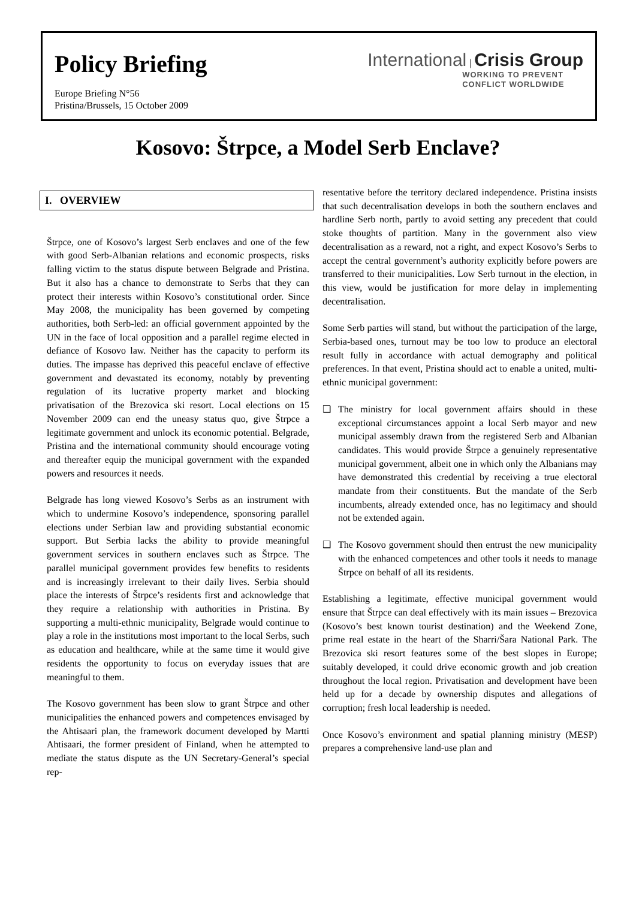Policy Briefing
Europe Briefing N°56
Pristina/Brussels, 15 October 2009
International | Crisis Group
WORKING TO PREVENT
CONFLICT WORLDWIDE
Kosovo: Štrpce, a Model Serb Enclave?
I. OVERVIEW
Štrpce, one of Kosovo’s largest Serb enclaves and one of the few with good Serb-Albanian relations and economic prospects, risks falling victim to the status dispute between Belgrade and Pristina. But it also has a chance to demonstrate to Serbs that they can protect their interests within Kosovo’s constitutional order. Since May 2008, the municipality has been governed by competing authorities, both Serb-led: an official government appointed by the UN in the face of local opposition and a parallel regime elected in defiance of Kosovo law. Neither has the capacity to perform its duties. The impasse has deprived this peaceful enclave of effective government and devastated its economy, notably by preventing regulation of its lucrative property market and blocking privatisation of the Brezovica ski resort. Local elections on 15 November 2009 can end the uneasy status quo, give Štrpce a legitimate government and unlock its economic potential. Belgrade, Pristina and the international community should encourage voting and thereafter equip the municipal government with the expanded powers and resources it needs.
Belgrade has long viewed Kosovo’s Serbs as an instrument with which to undermine Kosovo’s independence, sponsoring parallel elections under Serbian law and providing substantial economic support. But Serbia lacks the ability to provide meaningful government services in southern enclaves such as Štrpce. The parallel municipal government provides few benefits to residents and is increasingly irrelevant to their daily lives. Serbia should place the interests of Štrpce’s residents first and acknowledge that they require a relationship with authorities in Pristina. By supporting a multi-ethnic municipality, Belgrade would continue to play a role in the institutions most important to the local Serbs, such as education and healthcare, while at the same time it would give residents the opportunity to focus on everyday issues that are meaningful to them.
The Kosovo government has been slow to grant Štrpce and other municipalities the enhanced powers and competences envisaged by the Ahtisaari plan, the framework document developed by Martti Ahtisaari, the former president of Finland, when he attempted to mediate the status dispute as the UN Secretary-General’s special rep-
resentative before the territory declared independence. Pristina insists that such decentralisation develops in both the southern enclaves and hardline Serb north, partly to avoid setting any precedent that could stoke thoughts of partition. Many in the government also view decentralisation as a reward, not a right, and expect Kosovo’s Serbs to accept the central government’s authority explicitly before powers are transferred to their municipalities. Low Serb turnout in the election, in this view, would be justification for more delay in implementing decentralisation.
Some Serb parties will stand, but without the participation of the large, Serbia-based ones, turnout may be too low to produce an electoral result fully in accordance with actual demography and political preferences. In that event, Pristina should act to enable a united, multi-ethnic municipal government:
❑ The ministry for local government affairs should in these exceptional circumstances appoint a local Serb mayor and new municipal assembly drawn from the registered Serb and Albanian candidates. This would provide Štrpce a genuinely representative municipal government, albeit one in which only the Albanians may have demonstrated this credential by receiving a true electoral mandate from their constituents. But the mandate of the Serb incumbents, already extended once, has no legitimacy and should not be extended again.
❑ The Kosovo government should then entrust the new municipality with the enhanced competences and other tools it needs to manage Štrpce on behalf of all its residents.
Establishing a legitimate, effective municipal government would ensure that Štrpce can deal effectively with its main issues – Brezovica (Kosovo’s best known tourist destination) and the Weekend Zone, prime real estate in the heart of the Sharri/Šara National Park. The Brezovica ski resort features some of the best slopes in Europe; suitably developed, it could drive economic growth and job creation throughout the local region. Privatisation and development have been held up for a decade by ownership disputes and allegations of corruption; fresh local leadership is needed.
Once Kosovo’s environment and spatial planning ministry (MESP) prepares a comprehensive land-use plan and